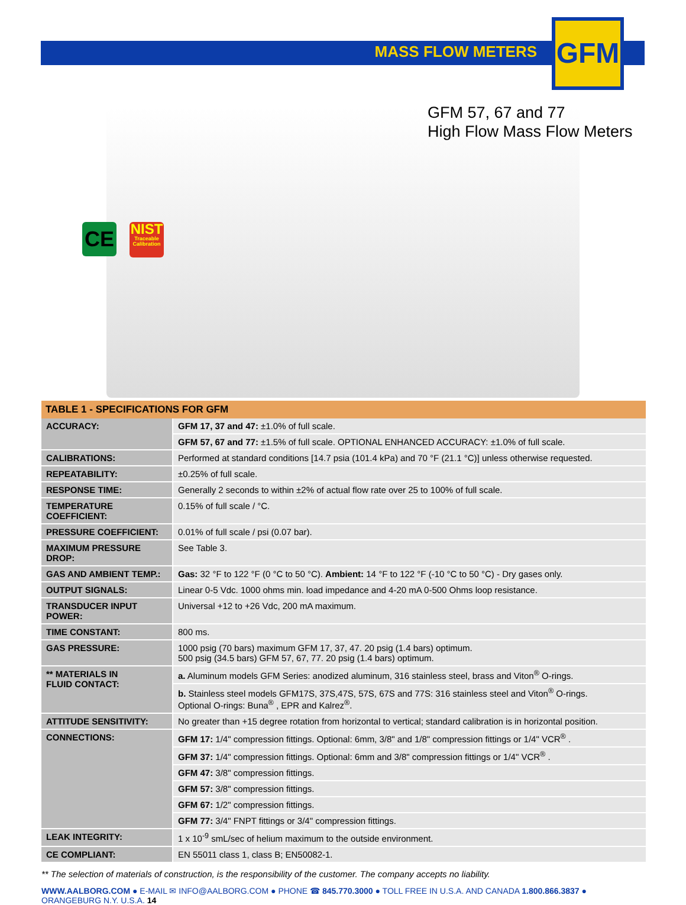MASS FLOW METERS
GFM
CE
NIST
Traceable Calibration
GFM 57, 67 and 77
High Flow Mass Flow Meters
| TABLE 1 - SPECIFICATIONS FOR GFM | |
| --- | --- |
| ACCURACY: | GFM 17, 37 and 47: ±1.0% of full scale. |
| | GFM 57, 67 and 77: ±1.5% of full scale. OPTIONAL ENHANCED ACCURACY: ±1.0% of full scale. |
| CALIBRATIONS: | Performed at standard conditions [14.7 psia (101.4 kPa) and 70 °F (21.1 °C)] unless otherwise requested. |
| REPEATABILITY: | ±0.25% of full scale. |
| RESPONSE TIME: | Generally 2 seconds to within ±2% of actual flow rate over 25 to 100% of full scale. |
| TEMPERATURE COEFFICIENT: | 0.15% of full scale / °C. |
| PRESSURE COEFFICIENT: | 0.01% of full scale / psi (0.07 bar). |
| MAXIMUM PRESSURE DROP: | See Table 3. |
| GAS AND AMBIENT TEMP.: | Gas: 32 °F to 122 °F (0 °C to 50 °C). Ambient: 14 °F to 122 °F (-10 °C to 50 °C) - Dry gases only. |
| OUTPUT SIGNALS: | Linear 0-5 Vdc. 1000 ohms min. load impedance and 4-20 mA 0-500 Ohms loop resistance. |
| TRANSDUCER INPUT POWER: | Universal +12 to +26 Vdc, 200 mA maximum. |
| TIME CONSTANT: | 800 ms. |
| GAS PRESSURE: | 1000 psig (70 bars) maximum GFM 17, 37, 47. 20 psig (1.4 bars) optimum. 500 psig (34.5 bars) GFM 57, 67, 77. 20 psig (1.4 bars) optimum. |
| ** MATERIALS IN FLUID CONTACT: | a. Aluminum models GFM Series: anodized aluminum, 316 stainless steel, brass and Viton<sup>®</sup> O-rings. |
| | b. Stainless steel models GFM17S, 37S,47S, 57S, 67S and 77S: 316 stainless steel and Viton<sup>®</sup> O-rings. Optional O-rings: Buna<sup>®</sup> , EPR and Kalrez<sup>®</sup>. |
| ATTITUDE SENSITIVITY: | No greater than +15 degree rotation from horizontal to vertical; standard calibration is in horizontal position. |
| CONNECTIONS: | GFM 17: 1/4" compression fittings. Optional: 6mm, 3/8" and 1/8" compression fittings or 1/4" VCR<sup>®</sup> . |
| | GFM 37: 1/4" compression fittings. Optional: 6mm and 3/8" compression fittings or 1/4" VCR<sup>®</sup> . |
| | GFM 47: 3/8" compression fittings. |
| | GFM 57: 3/8" compression fittings. |
| | GFM 67: 1/2" compression fittings. |
| | GFM 77: 3/4" FNPT fittings or 3/4" compression fittings. |
| LEAK INTEGRITY: | 1 x 10<sup>-9</sup> smL/sec of helium maximum to the outside environment. |
| CE COMPLIANT: | EN 55011 class 1, class B; EN50082-1. |
** The selection of materials of construction, is the responsibility of the customer. The company accepts no liability.
WWW.AALBORG.COM ● E-MAIL ✉ INFO@AALBORG.COM ● PHONE ☎ 845.770.3000 ● TOLL FREE IN U.S.A. AND CANADA 1.800.866.3837 ● ORANGEBURG N.Y. U.S.A. 14